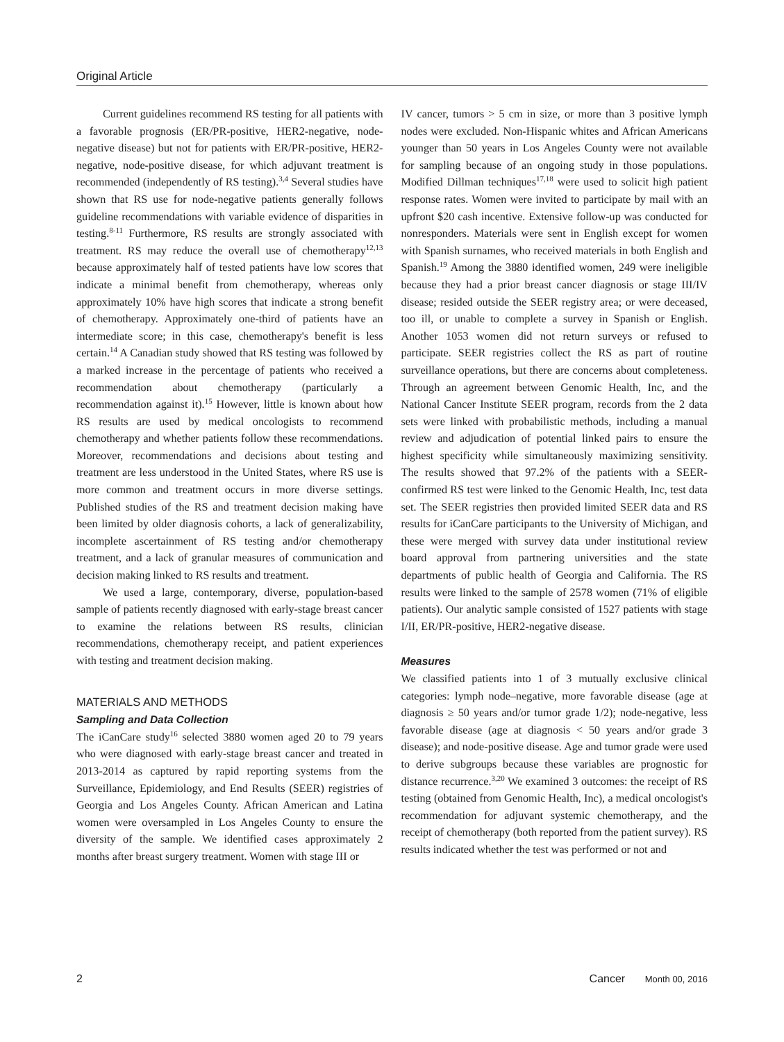Original Article
Current guidelines recommend RS testing for all patients with a favorable prognosis (ER/PR-positive, HER2-negative, node-negative disease) but not for patients with ER/PR-positive, HER2-negative, node-positive disease, for which adjuvant treatment is recommended (independently of RS testing).<sup>3,4</sup> Several studies have shown that RS use for node-negative patients generally follows guideline recommendations with variable evidence of disparities in testing.<sup>8-11</sup> Furthermore, RS results are strongly associated with treatment. RS may reduce the overall use of chemotherapy<sup>12,13</sup> because approximately half of tested patients have low scores that indicate a minimal benefit from chemotherapy, whereas only approximately 10% have high scores that indicate a strong benefit of chemotherapy. Approximately one-third of patients have an intermediate score; in this case, chemotherapy's benefit is less certain.<sup>14</sup> A Canadian study showed that RS testing was followed by a marked increase in the percentage of patients who received a recommendation about chemotherapy (particularly a recommendation against it).<sup>15</sup> However, little is known about how RS results are used by medical oncologists to recommend chemotherapy and whether patients follow these recommendations. Moreover, recommendations and decisions about testing and treatment are less understood in the United States, where RS use is more common and treatment occurs in more diverse settings. Published studies of the RS and treatment decision making have been limited by older diagnosis cohorts, a lack of generalizability, incomplete ascertainment of RS testing and/or chemotherapy treatment, and a lack of granular measures of communication and decision making linked to RS results and treatment.
We used a large, contemporary, diverse, population-based sample of patients recently diagnosed with early-stage breast cancer to examine the relations between RS results, clinician recommendations, chemotherapy receipt, and patient experiences with testing and treatment decision making.
MATERIALS AND METHODS
Sampling and Data Collection
The iCanCare study<sup>16</sup> selected 3880 women aged 20 to 79 years who were diagnosed with early-stage breast cancer and treated in 2013-2014 as captured by rapid reporting systems from the Surveillance, Epidemiology, and End Results (SEER) registries of Georgia and Los Angeles County. African American and Latina women were oversampled in Los Angeles County to ensure the diversity of the sample. We identified cases approximately 2 months after breast surgery treatment. Women with stage III or
IV cancer, tumors > 5 cm in size, or more than 3 positive lymph nodes were excluded. Non-Hispanic whites and African Americans younger than 50 years in Los Angeles County were not available for sampling because of an ongoing study in those populations. Modified Dillman techniques<sup>17,18</sup> were used to solicit high patient response rates. Women were invited to participate by mail with an upfront $20 cash incentive. Extensive follow-up was conducted for nonresponders. Materials were sent in English except for women with Spanish surnames, who received materials in both English and Spanish.<sup>19</sup> Among the 3880 identified women, 249 were ineligible because they had a prior breast cancer diagnosis or stage III/IV disease; resided outside the SEER registry area; or were deceased, too ill, or unable to complete a survey in Spanish or English. Another 1053 women did not return surveys or refused to participate. SEER registries collect the RS as part of routine surveillance operations, but there are concerns about completeness. Through an agreement between Genomic Health, Inc, and the National Cancer Institute SEER program, records from the 2 data sets were linked with probabilistic methods, including a manual review and adjudication of potential linked pairs to ensure the highest specificity while simultaneously maximizing sensitivity. The results showed that 97.2% of the patients with a SEER-confirmed RS test were linked to the Genomic Health, Inc, test data set. The SEER registries then provided limited SEER data and RS results for iCanCare participants to the University of Michigan, and these were merged with survey data under institutional review board approval from partnering universities and the state departments of public health of Georgia and California. The RS results were linked to the sample of 2578 women (71% of eligible patients). Our analytic sample consisted of 1527 patients with stage I/II, ER/PR-positive, HER2-negative disease.
Measures
We classified patients into 1 of 3 mutually exclusive clinical categories: lymph node–negative, more favorable disease (age at diagnosis ≥ 50 years and/or tumor grade 1/2); node-negative, less favorable disease (age at diagnosis < 50 years and/or grade 3 disease); and node-positive disease. Age and tumor grade were used to derive subgroups because these variables are prognostic for distance recurrence.<sup>3,20</sup> We examined 3 outcomes: the receipt of RS testing (obtained from Genomic Health, Inc), a medical oncologist's recommendation for adjuvant systemic chemotherapy, and the receipt of chemotherapy (both reported from the patient survey). RS results indicated whether the test was performed or not and
2 Cancer Month 00, 2016